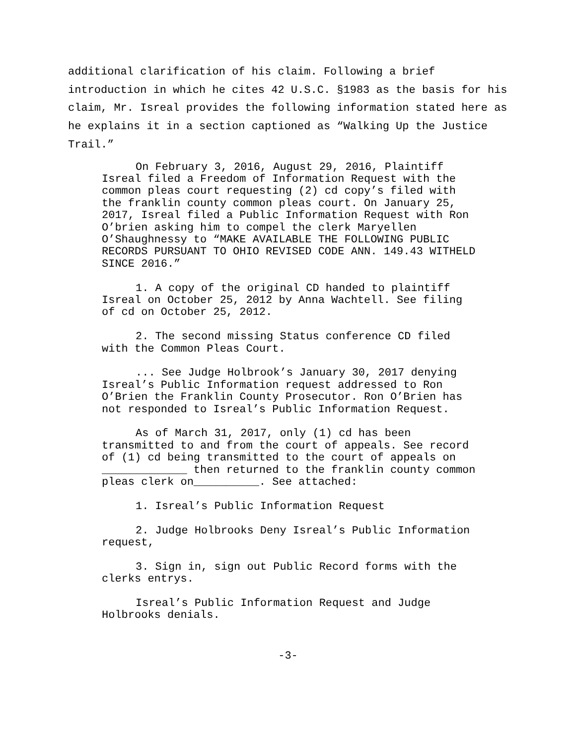additional clarification of his claim. Following a brief introduction in which he cites 42 U.S.C. §1983 as the basis for his claim, Mr. Isreal provides the following information stated here as he explains it in a section captioned as “Walking Up the Justice Trail.”
On February 3, 2016, August 29, 2016, Plaintiff Isreal filed a Freedom of Information Request with the common pleas court requesting (2) cd copy’s filed with the franklin county common pleas court. On January 25, 2017, Isreal filed a Public Information Request with Ron O’brien asking him to compel the clerk Maryellen O’Shaughnessy to “MAKE AVAILABLE THE FOLLOWING PUBLIC RECORDS PURSUANT TO OHIO REVISED CODE ANN. 149.43 WITHELD SINCE 2016.”
1. A copy of the original CD handed to plaintiff Isreal on October 25, 2012 by Anna Wachtell. See filing of cd on October 25, 2012.
2. The second missing Status conference CD filed with the Common Pleas Court.
... See Judge Holbrook’s January 30, 2017 denying Isreal’s Public Information request addressed to Ron O’Brien the Franklin County Prosecutor. Ron O’Brien has not responded to Isreal’s Public Information Request.
As of March 31, 2017, only (1) cd has been transmitted to and from the court of appeals. See record of (1) cd being transmitted to the court of appeals on _____________ then returned to the franklin county common pleas clerk on__________. See attached:
1. Isreal’s Public Information Request
2. Judge Holbrooks Deny Isreal’s Public Information request,
3. Sign in, sign out Public Record forms with the clerks entrys.
Isreal’s Public Information Request and Judge Holbrooks denials.
-3-